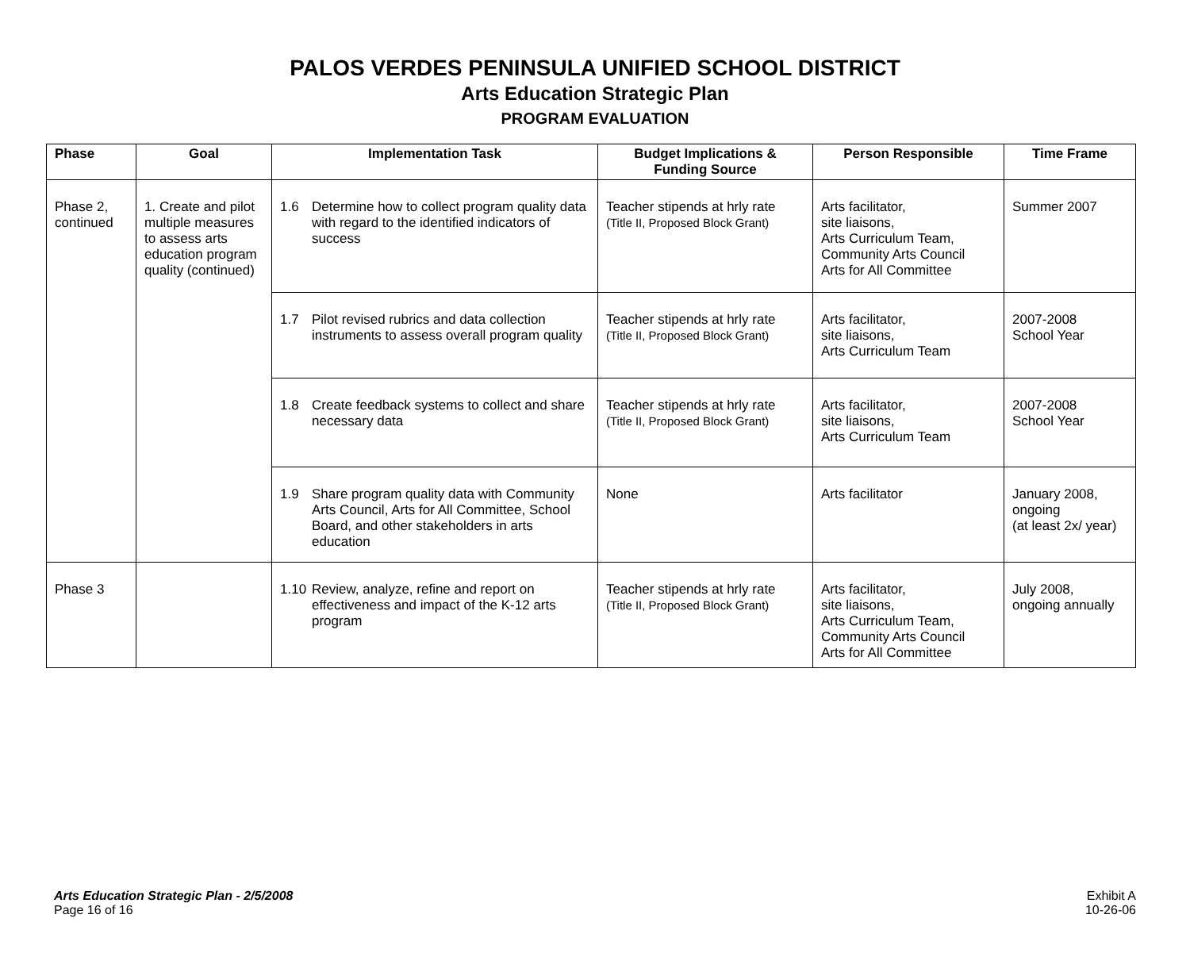PALOS VERDES PENINSULA UNIFIED SCHOOL DISTRICT
Arts Education Strategic Plan
PROGRAM EVALUATION
| Phase | Goal | Implementation Task | Budget Implications & Funding Source | Person Responsible | Time Frame |
| --- | --- | --- | --- | --- | --- |
| Phase 2, continued | 1. Create and pilot multiple measures to assess arts education program quality (continued) | 1.6 Determine how to collect program quality data with regard to the identified indicators of success | Teacher stipends at hrly rate (Title II, Proposed Block Grant) | Arts facilitator, site liaisons, Arts Curriculum Team, Community Arts Council Arts for All Committee | Summer 2007 |
| | | 1.7 Pilot revised rubrics and data collection instruments to assess overall program quality | Teacher stipends at hrly rate (Title II, Proposed Block Grant) | Arts facilitator, site liaisons, Arts Curriculum Team | 2007-2008 School Year |
| | | 1.8 Create feedback systems to collect and share necessary data | Teacher stipends at hrly rate (Title II, Proposed Block Grant) | Arts facilitator, site liaisons, Arts Curriculum Team | 2007-2008 School Year |
| | | 1.9 Share program quality data with Community Arts Council, Arts for All Committee, School Board, and other stakeholders in arts education | None | Arts facilitator | January 2008, ongoing (at least 2x/ year) |
| Phase 3 | | 1.10 Review, analyze, refine and report on effectiveness and impact of the K-12 arts program | Teacher stipends at hrly rate (Title II, Proposed Block Grant) | Arts facilitator, site liaisons, Arts Curriculum Team, Community Arts Council Arts for All Committee | July 2008, ongoing annually |
Arts Education Strategic Plan - 2/5/2008
Page 16 of 16
Exhibit A
10-26-06